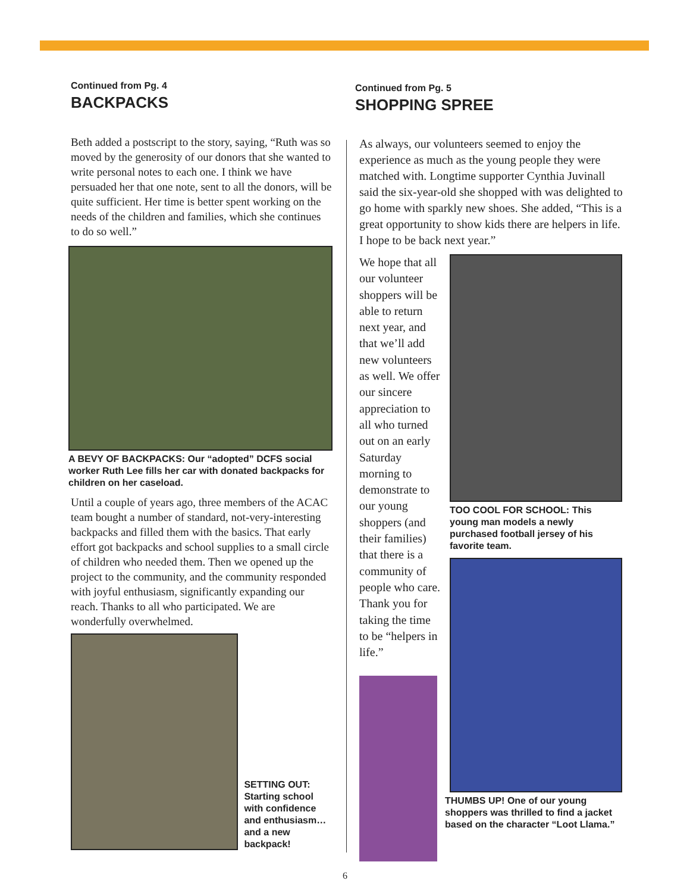Continued from Pg. 4
BACKPACKS
Beth added a postscript to the story, saying, “Ruth was so moved by the generosity of our donors that she wanted to write personal notes to each one. I think we have persuaded her that one note, sent to all the donors, will be quite sufficient. Her time is better spent working on the needs of the children and families, which she continues to do so well.”
A BEVY OF BACKPACKS: Our “adopted” DCFS social worker Ruth Lee fills her car with donated backpacks for children on her caseload.
Until a couple of years ago, three members of the ACAC team bought a number of standard, not-very-interesting backpacks and filled them with the basics. That early effort got backpacks and school supplies to a small circle of children who needed them. Then we opened up the project to the community, and the community responded with joyful enthusiasm, significantly expanding our reach. Thanks to all who participated. We are wonderfully overwhelmed.
SETTING OUT: Starting school with confidence and enthusiasm… and a new backpack!
Continued from Pg. 5
SHOPPING SPREE
As always, our volunteers seemed to enjoy the experience as much as the young people they were matched with. Longtime supporter Cynthia Juvinall said the six-year-old she shopped with was delighted to go home with sparkly new shoes. She added, “This is a great opportunity to show kids there are helpers in life. I hope to be back next year.”
We hope that all our volunteer shoppers will be able to return next year, and that we’ll add new volunteers as well. We offer our sincere appreciation to all who turned out on an early Saturday morning to demonstrate to our young shoppers (and their families) that there is a community of people who care. Thank you for taking the time to be “helpers in life.”
TOO COOL FOR SCHOOL: This young man models a newly purchased football jersey of his favorite team.
THUMBS UP! One of our young shoppers was thrilled to find a jacket based on the character “Loot Llama.”
6